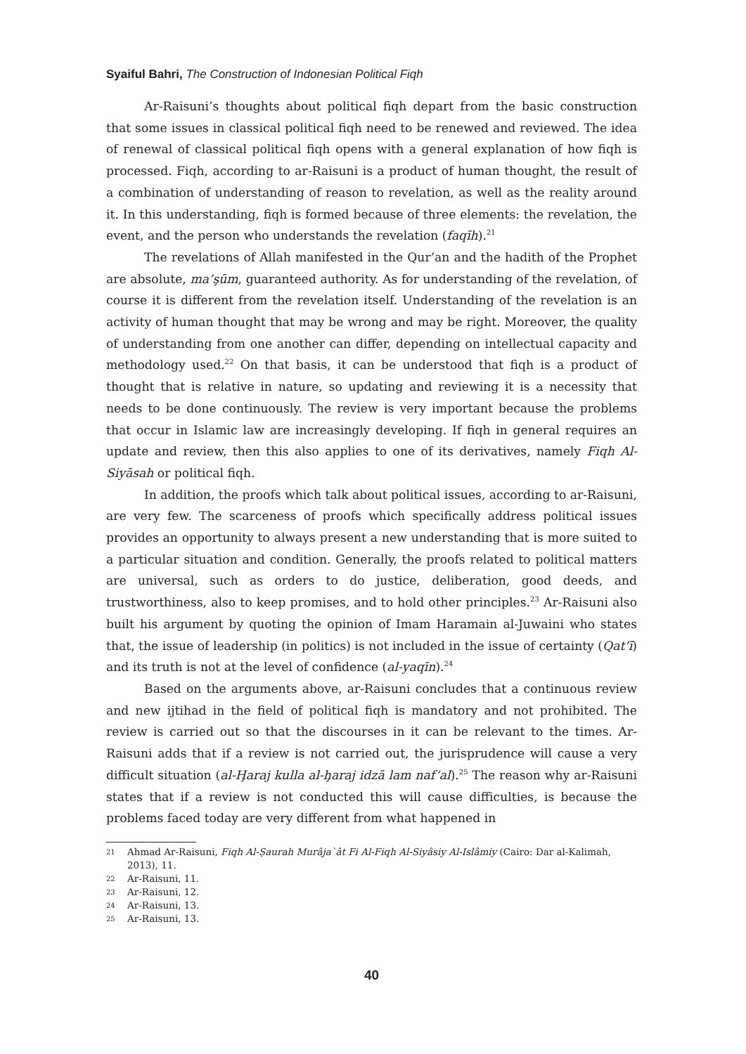Syaiful Bahri, The Construction of Indonesian Political Fiqh
Ar-Raisuni’s thoughts about political fiqh depart from the basic construction that some issues in classical political fiqh need to be renewed and reviewed. The idea of renewal of classical political fiqh opens with a general explanation of how fiqh is processed. Fiqh, according to ar-Raisuni is a product of human thought, the result of a combination of understanding of reason to revelation, as well as the reality around it. In this understanding, fiqh is formed because of three elements: the revelation, the event, and the person who understands the revelation (faqīh).<sup>21</sup>
The revelations of Allah manifested in the Qur’an and the hadith of the Prophet are absolute, ma’şūm, guaranteed authority. As for understanding of the revelation, of course it is different from the revelation itself. Understanding of the revelation is an activity of human thought that may be wrong and may be right. Moreover, the quality of understanding from one another can differ, depending on intellectual capacity and methodology used.<sup>22</sup> On that basis, it can be understood that fiqh is a product of thought that is relative in nature, so updating and reviewing it is a necessity that needs to be done continuously. The review is very important because the problems that occur in Islamic law are increasingly developing. If fiqh in general requires an update and review, then this also applies to one of its derivatives, namely Fiqh Al-Siyāsah or political fiqh.
In addition, the proofs which talk about political issues, according to ar-Raisuni, are very few. The scarceness of proofs which specifically address political issues provides an opportunity to always present a new understanding that is more suited to a particular situation and condition. Generally, the proofs related to political matters are universal, such as orders to do justice, deliberation, good deeds, and trustworthiness, also to keep promises, and to hold other principles.<sup>23</sup> Ar-Raisuni also built his argument by quoting the opinion of Imam Haramain al-Juwaini who states that, the issue of leadership (in politics) is not included in the issue of certainty (Qat’ī) and its truth is not at the level of confidence (al-yaqīn).<sup>24</sup>
Based on the arguments above, ar-Raisuni concludes that a continuous review and new ijtihad in the field of political fiqh is mandatory and not prohibited. The review is carried out so that the discourses in it can be relevant to the times. Ar-Raisuni adds that if a review is not carried out, the jurisprudence will cause a very difficult situation (al-Ḩaraj kulla al-ḩaraj idzā lam naf’al).<sup>25</sup> The reason why ar-Raisuni states that if a review is not conducted this will cause difficulties, is because the problems faced today are very different from what happened in
21 Ahmad Ar-Raisuni, Fiqh Al-Ṣaurah Murâja`ât Fi Al-Fiqh Al-Siyâsiy Al-Islâmiy (Cairo: Dar al-Kalimah, 2013), 11.
22 Ar-Raisuni, 11.
23 Ar-Raisuni, 12.
24 Ar-Raisuni, 13.
25 Ar-Raisuni, 13.
40